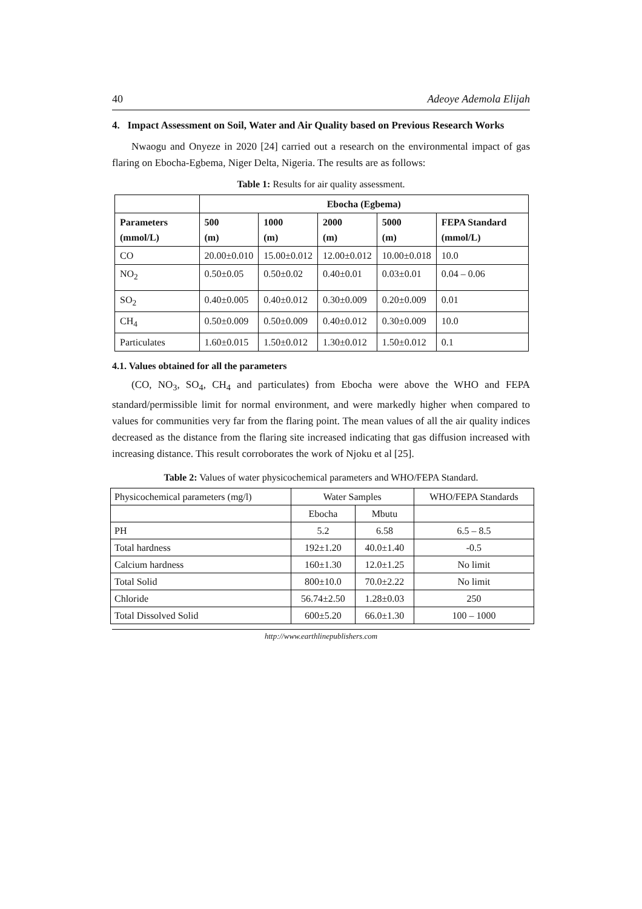40 Adeoye Ademola Elijah
4. Impact Assessment on Soil, Water and Air Quality based on Previous Research Works
Nwaogu and Onyeze in 2020 [24] carried out a research on the environmental impact of gas flaring on Ebocha-Egbema, Niger Delta, Nigeria. The results are as follows:
Table 1: Results for air quality assessment.
| | Ebocha (Egbema) | | | | |
| Parameters (mmol/L) | 500 (m) | 1000 (m) | 2000 (m) | 5000 (m) | FEPA Standard (mmol/L) |
| CO | 20.00±0.010 | 15.00±0.012 | 12.00±0.012 | 10.00±0.018 | 10.0 |
| NO<sub>2</sub> | 0.50±0.05 | 0.50±0.02 | 0.40±0.01 | 0.03±0.01 | 0.04 – 0.06 |
| SO<sub>2</sub> | 0.40±0.005 | 0.40±0.012 | 0.30±0.009 | 0.20±0.009 | 0.01 |
| CH<sub>4</sub> | 0.50±0.009 | 0.50±0.009 | 0.40±0.012 | 0.30±0.009 | 10.0 |
| Particulates | 1.60±0.015 | 1.50±0.012 | 1.30±0.012 | 1.50±0.012 | 0.1 |
4.1. Values obtained for all the parameters
(CO, NO<sub>3</sub>, SO<sub>4</sub>, CH<sub>4</sub> and particulates) from Ebocha were above the WHO and FEPA standard/permissible limit for normal environment, and were markedly higher when compared to values for communities very far from the flaring point. The mean values of all the air quality indices decreased as the distance from the flaring site increased indicating that gas diffusion increased with increasing distance. This result corroborates the work of Njoku et al [25].
Table 2: Values of water physicochemical parameters and WHO/FEPA Standard.
| Physicochemical parameters (mg/l) | Water Samples | | WHO/FEPA Standards |
| | Ebocha | Mbutu | |
| PH | 5.2 | 6.58 | 6.5 – 8.5 |
| Total hardness | 192±1.20 | 40.0±1.40 | -0.5 |
| Calcium hardness | 160±1.30 | 12.0±1.25 | No limit |
| Total Solid | 800±10.0 | 70.0±2.22 | No limit |
| Chloride | 56.74±2.50 | 1.28±0.03 | 250 |
| Total Dissolved Solid | 600±5.20 | 66.0±1.30 | 100 – 1000 |
http://www.earthlinepublishers.com